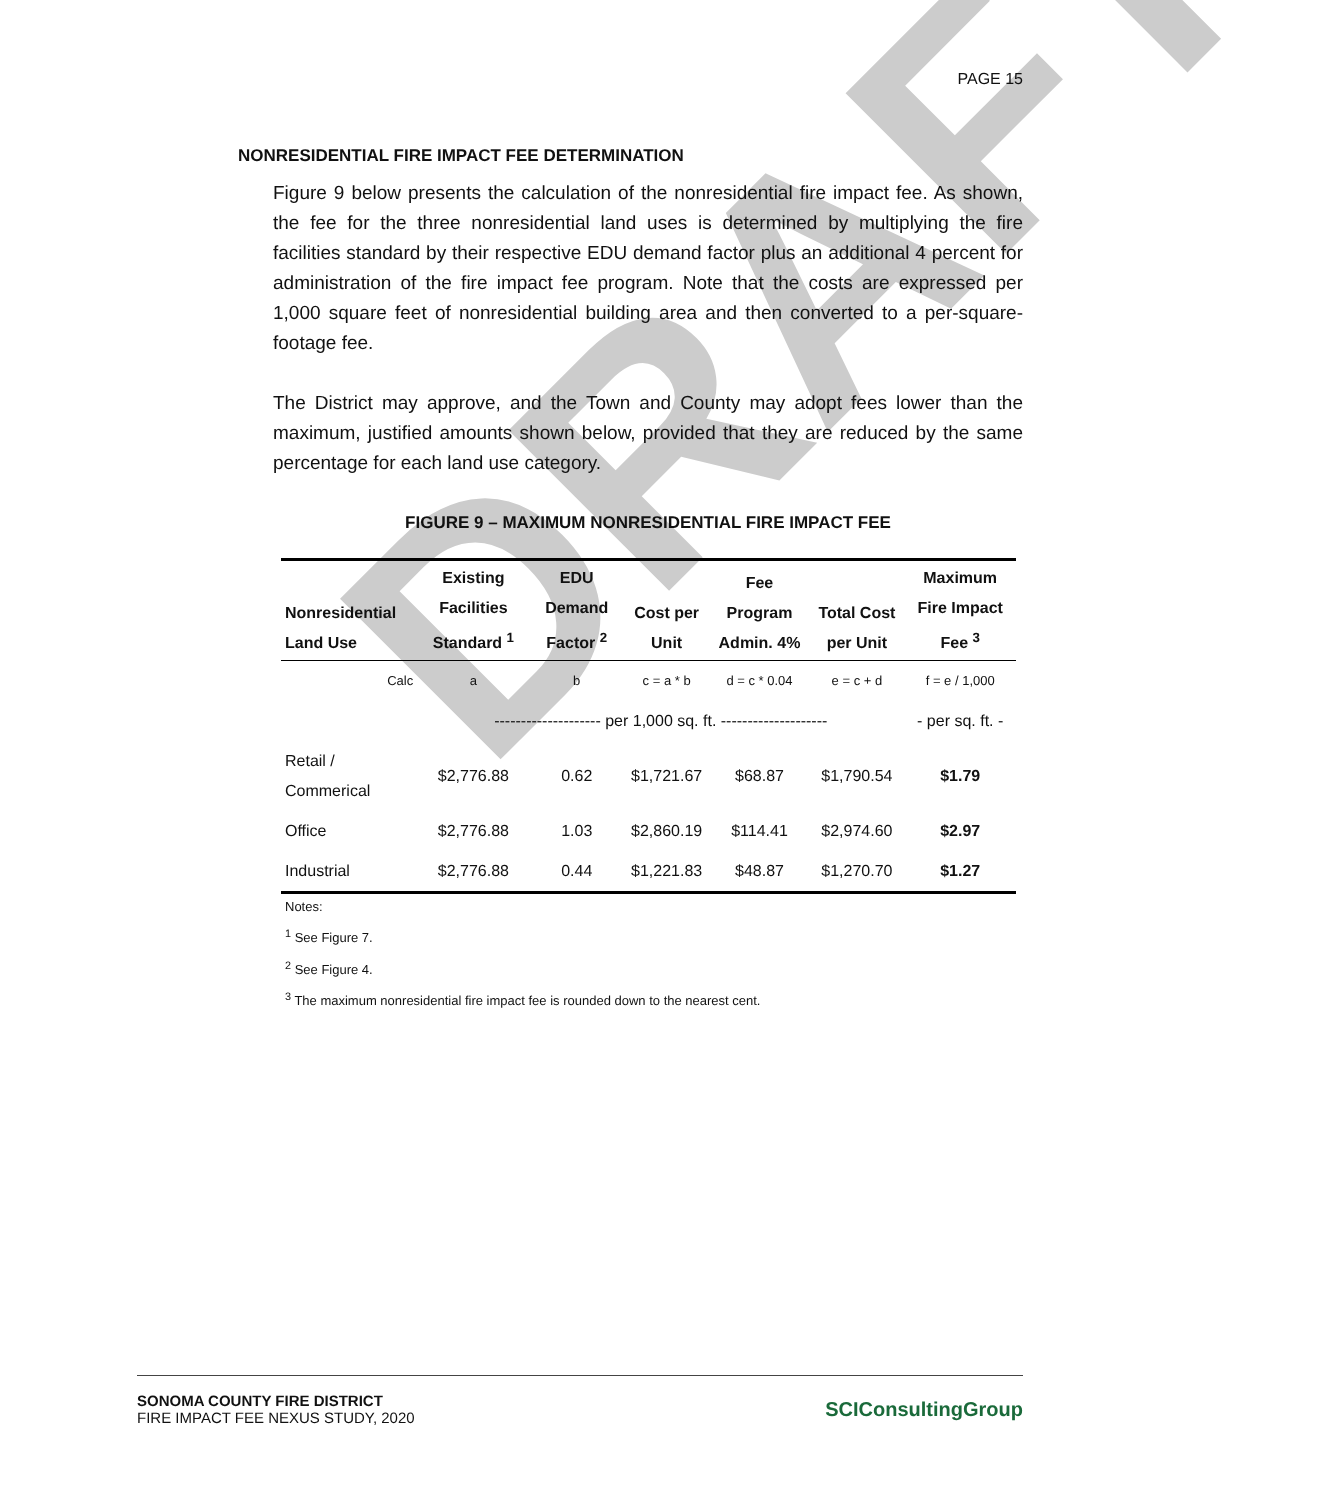DRAFT
PAGE 15
NONRESIDENTIAL FIRE IMPACT FEE DETERMINATION
Figure 9 below presents the calculation of the nonresidential fire impact fee. As shown, the fee for the three nonresidential land uses is determined by multiplying the fire facilities standard by their respective EDU demand factor plus an additional 4 percent for administration of the fire impact fee program. Note that the costs are expressed per 1,000 square feet of nonresidential building area and then converted to a per-square-footage fee.
The District may approve, and the Town and County may adopt fees lower than the maximum, justified amounts shown below, provided that they are reduced by the same percentage for each land use category.
FIGURE 9 – MAXIMUM NONRESIDENTIAL FIRE IMPACT FEE
| Nonresidential Land Use | Existing Facilities Standard <sup>1</sup> | EDU Demand Factor <sup>2</sup> | Cost per Unit | Fee Program Admin. 4% | Total Cost per Unit | Maximum Fire Impact Fee <sup>3</sup> |
| --- | --- | --- | --- | --- | --- | --- |
| Calc | a | b | c = a * b | d = c * 0.04 | e = c + d | f = e / 1,000 |
| | -------------------- per 1,000 sq. ft. -------------------- | | | | | - per sq. ft. - |
| Retail / Commerical | $2,776.88 | 0.62 | $1,721.67 | $68.87 | $1,790.54 | $1.79 |
| Office | $2,776.88 | 1.03 | $2,860.19 | $114.41 | $2,974.60 | $2.97 |
| Industrial | $2,776.88 | 0.44 | $1,221.83 | $48.87 | $1,270.70 | $1.27 |
Notes:
<sup>1</sup> See Figure 7.
<sup>2</sup> See Figure 4.
<sup>3</sup> The maximum nonresidential fire impact fee is rounded down to the nearest cent.
SONOMA COUNTY FIRE DISTRICT
FIRE IMPACT FEE NEXUS STUDY, 2020
SCIConsultingGroup